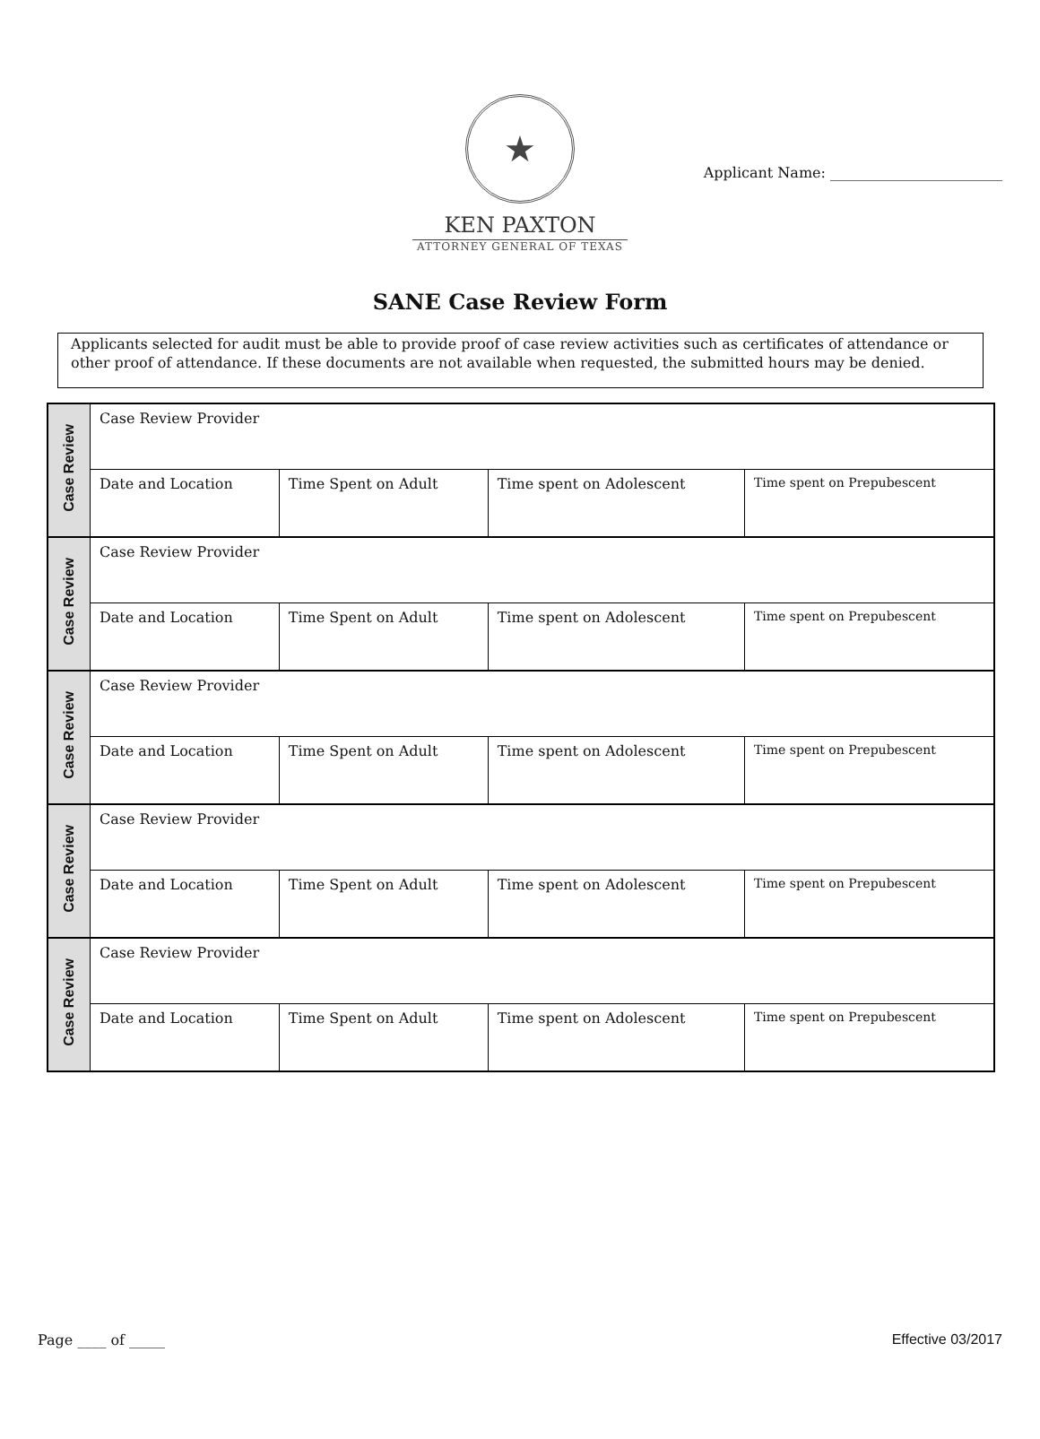Applicant Name: ________________________
★
KEN PAXTON
ATTORNEY GENERAL OF TEXAS
SANE Case Review Form
Applicants selected for audit must be able to provide proof of case review activities such as certificates of attendance or other proof of attendance. If these documents are not available when requested, the submitted hours may be denied.
| Case Review | Case Review Provider | | | |
| | Date and Location | Time Spent on Adult | Time spent on Adolescent | Time spent on Prepubescent |
| Case Review | Case Review Provider | | | |
| | Date and Location | Time Spent on Adult | Time spent on Adolescent | Time spent on Prepubescent |
| Case Review | Case Review Provider | | | |
| | Date and Location | Time Spent on Adult | Time spent on Adolescent | Time spent on Prepubescent |
| Case Review | Case Review Provider | | | |
| | Date and Location | Time Spent on Adult | Time spent on Adolescent | Time spent on Prepubescent |
| Case Review | Case Review Provider | | | |
| | Date and Location | Time Spent on Adult | Time spent on Adolescent | Time spent on Prepubescent |
Page ____ of _____ Effective 03/2017